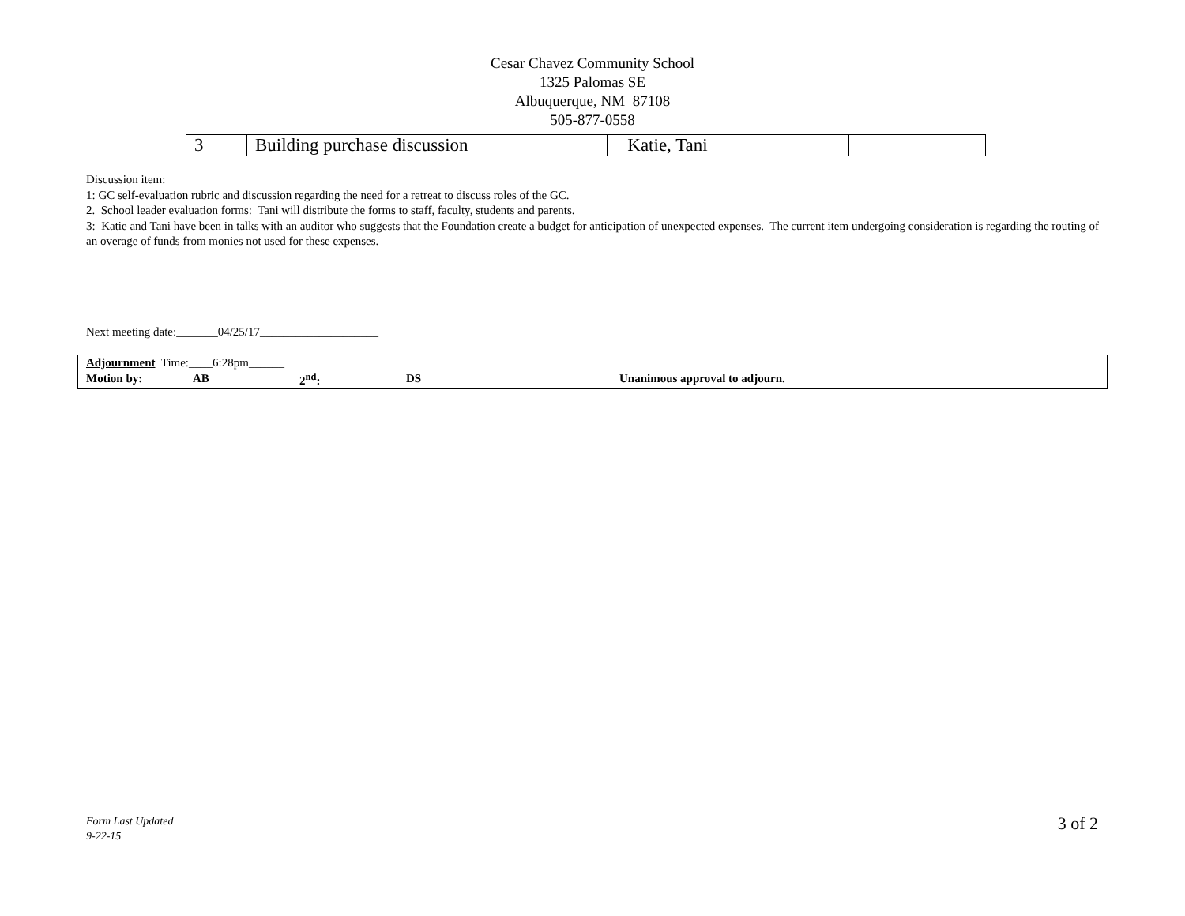Cesar Chavez Community School
1325 Palomas SE
Albuquerque, NM 87108
505-877-0558
| 3 | Building purchase discussion | Katie, Tani | | |
Discussion item:
1: GC self-evaluation rubric and discussion regarding the need for a retreat to discuss roles of the GC.
2. School leader evaluation forms: Tani will distribute the forms to staff, faculty, students and parents.
3: Katie and Tani have been in talks with an auditor who suggests that the Foundation create a budget for anticipation of unexpected expenses. The current item undergoing consideration is regarding the routing of an overage of funds from monies not used for these expenses.
Next meeting date:_______04/25/17____________________
| Adjournment Time:____6:28pm______ | | | | |
| Motion by: | AB | 2<sup>nd</sup>: | DS | Unanimous approval to adjourn. |
Form Last Updated
9-22-15
3 of 2